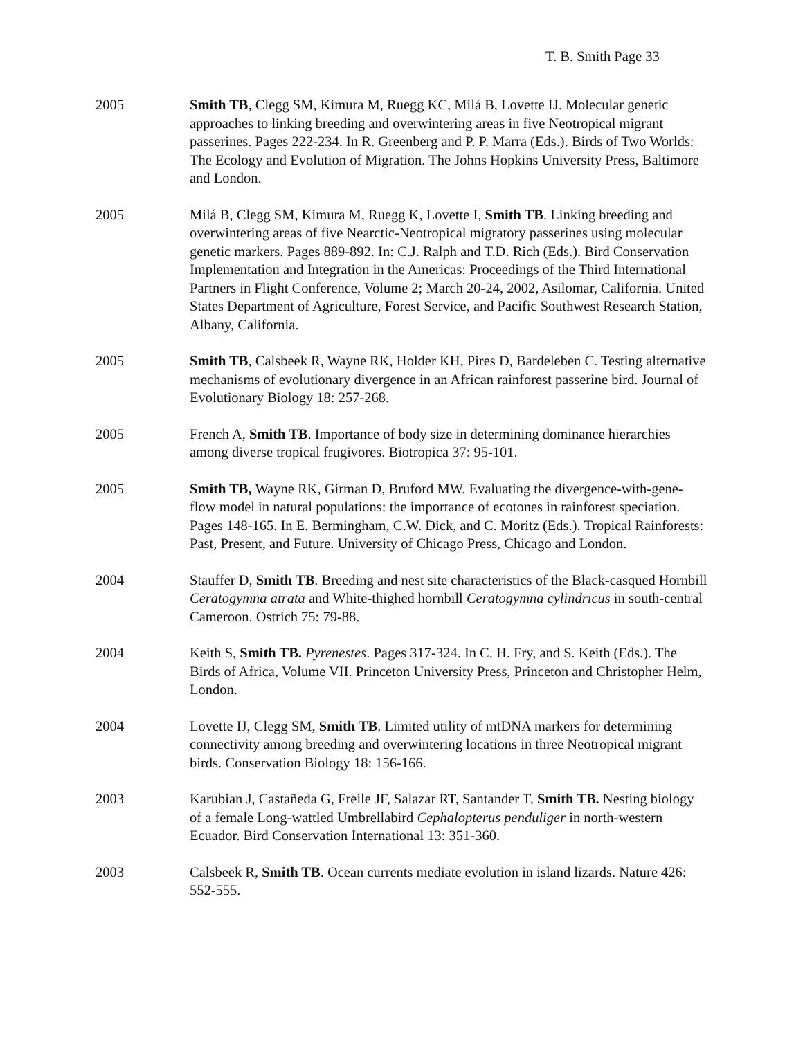T. B. Smith Page 33
2005 Smith TB, Clegg SM, Kimura M, Ruegg KC, Milá B, Lovette IJ. Molecular genetic approaches to linking breeding and overwintering areas in five Neotropical migrant passerines. Pages 222-234. In R. Greenberg and P. P. Marra (Eds.). Birds of Two Worlds: The Ecology and Evolution of Migration. The Johns Hopkins University Press, Baltimore and London.
2005 Milá B, Clegg SM, Kimura M, Ruegg K, Lovette I, Smith TB. Linking breeding and overwintering areas of five Nearctic-Neotropical migratory passerines using molecular genetic markers. Pages 889-892. In: C.J. Ralph and T.D. Rich (Eds.). Bird Conservation Implementation and Integration in the Americas: Proceedings of the Third International Partners in Flight Conference, Volume 2; March 20-24, 2002, Asilomar, California. United States Department of Agriculture, Forest Service, and Pacific Southwest Research Station, Albany, California.
2005 Smith TB, Calsbeek R, Wayne RK, Holder KH, Pires D, Bardeleben C. Testing alternative mechanisms of evolutionary divergence in an African rainforest passerine bird. Journal of Evolutionary Biology 18: 257-268.
2005 French A, Smith TB. Importance of body size in determining dominance hierarchies among diverse tropical frugivores. Biotropica 37: 95-101.
2005 Smith TB, Wayne RK, Girman D, Bruford MW. Evaluating the divergence-with-gene-flow model in natural populations: the importance of ecotones in rainforest speciation. Pages 148-165. In E. Bermingham, C.W. Dick, and C. Moritz (Eds.). Tropical Rainforests: Past, Present, and Future. University of Chicago Press, Chicago and London.
2004 Stauffer D, Smith TB. Breeding and nest site characteristics of the Black-casqued Hornbill Ceratogymna atrata and White-thighed hornbill Ceratogymna cylindricus in south-central Cameroon. Ostrich 75: 79-88.
2004 Keith S, Smith TB. Pyrenestes. Pages 317-324. In C. H. Fry, and S. Keith (Eds.). The Birds of Africa, Volume VII. Princeton University Press, Princeton and Christopher Helm, London.
2004 Lovette IJ, Clegg SM, Smith TB. Limited utility of mtDNA markers for determining connectivity among breeding and overwintering locations in three Neotropical migrant birds. Conservation Biology 18: 156-166.
2003 Karubian J, Castañeda G, Freile JF, Salazar RT, Santander T, Smith TB. Nesting biology of a female Long-wattled Umbrellabird Cephalopterus penduliger in north-western Ecuador. Bird Conservation International 13: 351-360.
2003 Calsbeek R, Smith TB. Ocean currents mediate evolution in island lizards. Nature 426: 552-555.